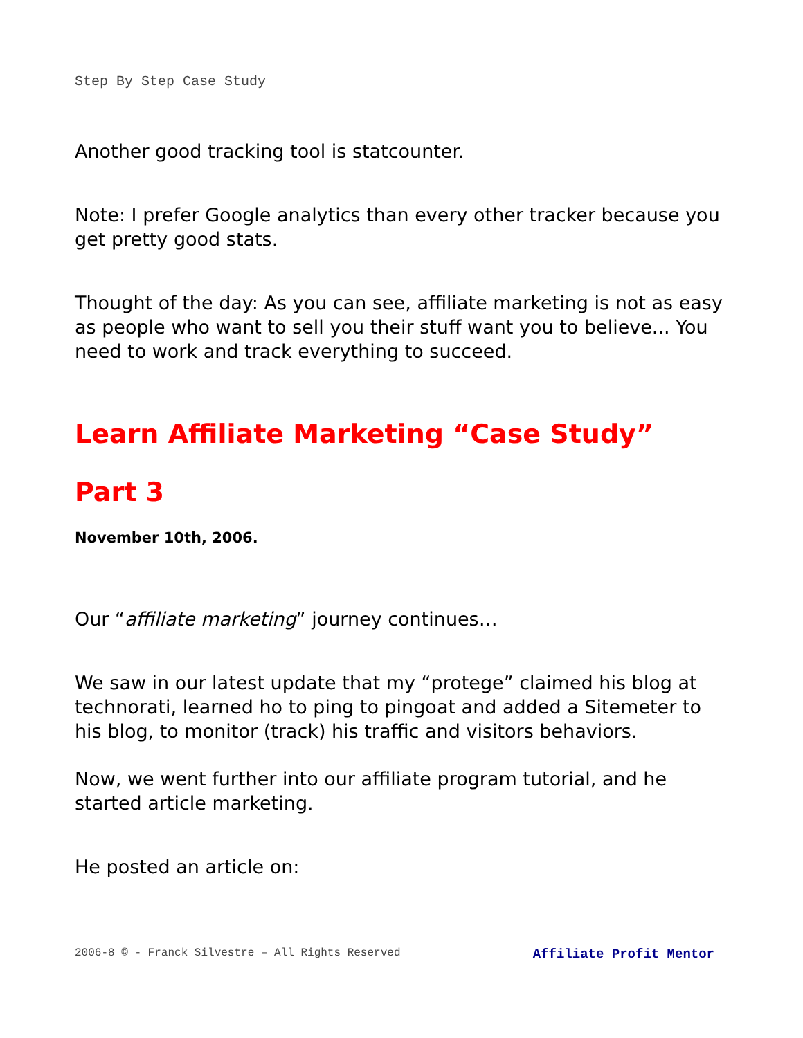Step By Step Case Study
Another good tracking tool is statcounter.
Note: I prefer Google analytics than every other tracker because you get pretty good stats.
Thought of the day: As you can see, affiliate marketing is not as easy as people who want to sell you their stuff want you to believe... You need to work and track everything to succeed.
Learn Affiliate Marketing “Case Study”
Part 3
November 10th, 2006.
Our “affiliate marketing” journey continues…
We saw in our latest update that my “protege” claimed his blog at technorati, learned ho to ping to pingoat and added a Sitemeter to his blog, to monitor (track) his traffic and visitors behaviors.
Now, we went further into our affiliate program tutorial, and he started article marketing.
He posted an article on:
2006-8 © - Franck Silvestre – All Rights Reserved Affiliate Profit Mentor